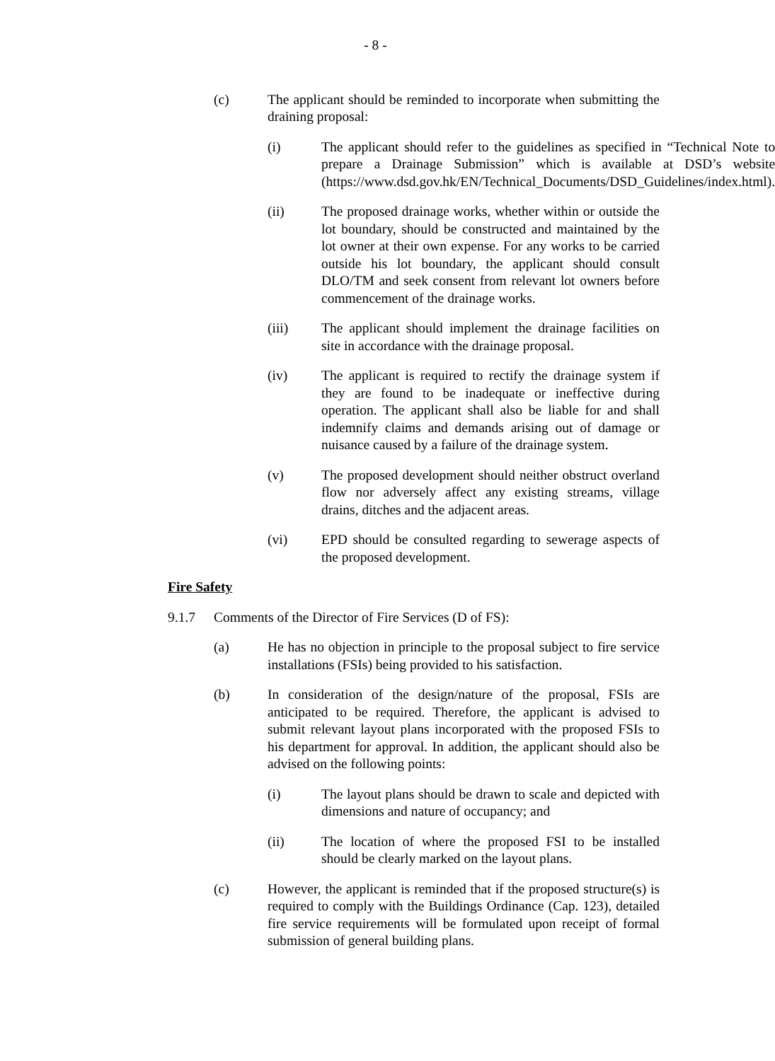- 8 -
(c) The applicant should be reminded to incorporate when submitting the draining proposal:
(i) The applicant should refer to the guidelines as specified in “Technical Note to prepare a Drainage Submission” which is available at DSD’s website (https://www.dsd.gov.hk/EN/Technical_Documents/DSD_Guidelines/index.html).
(ii) The proposed drainage works, whether within or outside the lot boundary, should be constructed and maintained by the lot owner at their own expense. For any works to be carried outside his lot boundary, the applicant should consult DLO/TM and seek consent from relevant lot owners before commencement of the drainage works.
(iii) The applicant should implement the drainage facilities on site in accordance with the drainage proposal.
(iv) The applicant is required to rectify the drainage system if they are found to be inadequate or ineffective during operation. The applicant shall also be liable for and shall indemnify claims and demands arising out of damage or nuisance caused by a failure of the drainage system.
(v) The proposed development should neither obstruct overland flow nor adversely affect any existing streams, village drains, ditches and the adjacent areas.
(vi) EPD should be consulted regarding to sewerage aspects of the proposed development.
Fire Safety
9.1.7 Comments of the Director of Fire Services (D of FS):
(a) He has no objection in principle to the proposal subject to fire service installations (FSIs) being provided to his satisfaction.
(b) In consideration of the design/nature of the proposal, FSIs are anticipated to be required. Therefore, the applicant is advised to submit relevant layout plans incorporated with the proposed FSIs to his department for approval. In addition, the applicant should also be advised on the following points:
(i) The layout plans should be drawn to scale and depicted with dimensions and nature of occupancy; and
(ii) The location of where the proposed FSI to be installed should be clearly marked on the layout plans.
(c) However, the applicant is reminded that if the proposed structure(s) is required to comply with the Buildings Ordinance (Cap. 123), detailed fire service requirements will be formulated upon receipt of formal submission of general building plans.